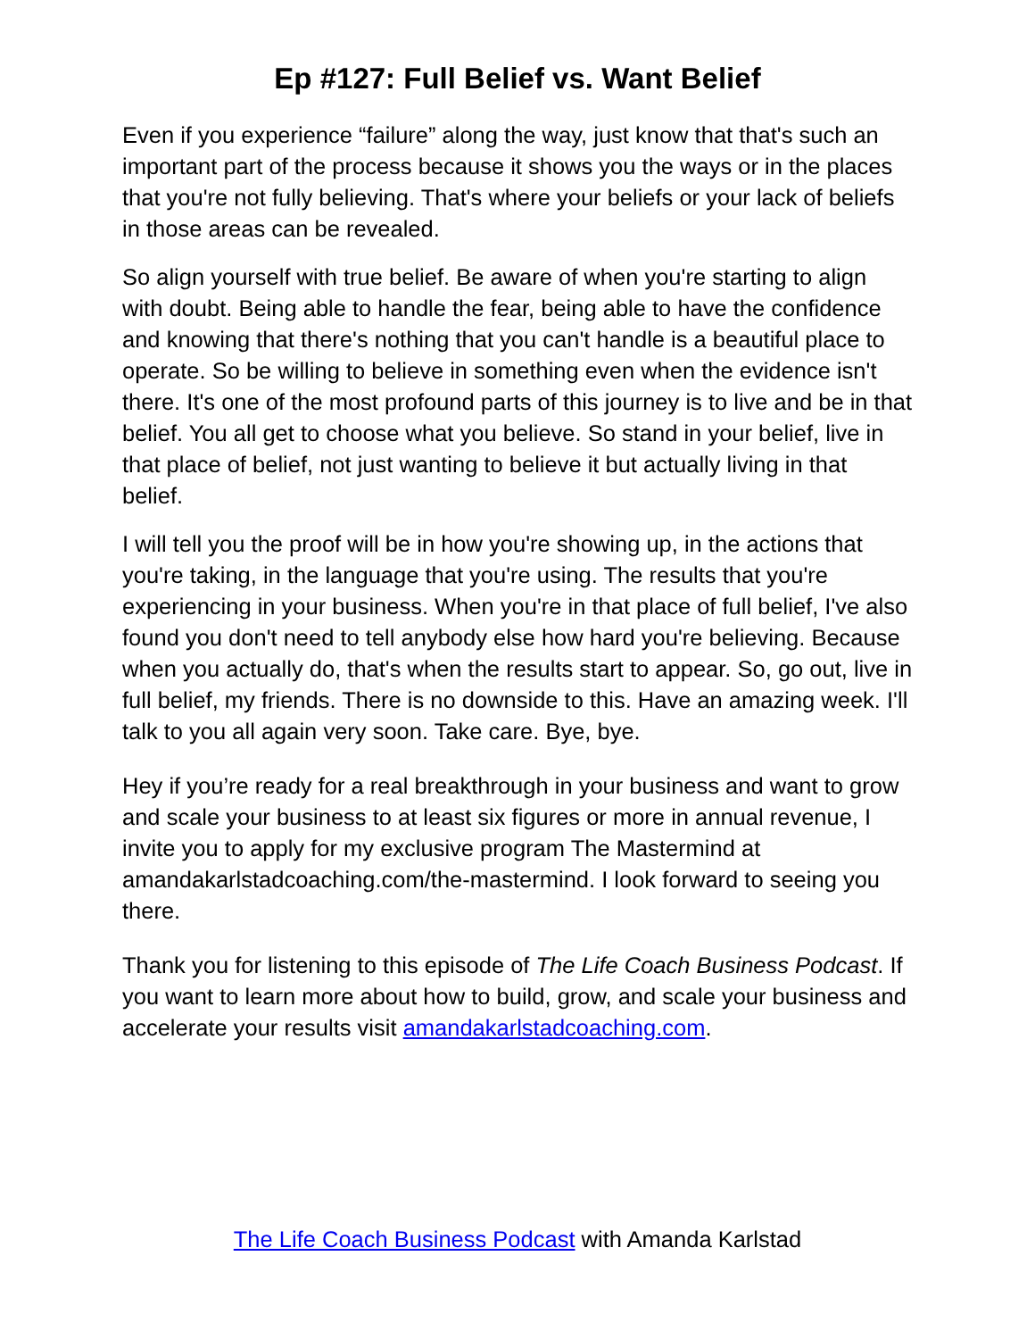Ep #127: Full Belief vs. Want Belief
Even if you experience “failure” along the way, just know that that's such an important part of the process because it shows you the ways or in the places that you're not fully believing. That's where your beliefs or your lack of beliefs in those areas can be revealed.
So align yourself with true belief. Be aware of when you're starting to align with doubt. Being able to handle the fear, being able to have the confidence and knowing that there's nothing that you can't handle is a beautiful place to operate. So be willing to believe in something even when the evidence isn't there. It's one of the most profound parts of this journey is to live and be in that belief. You all get to choose what you believe. So stand in your belief, live in that place of belief, not just wanting to believe it but actually living in that belief.
I will tell you the proof will be in how you're showing up, in the actions that you're taking, in the language that you're using. The results that you're experiencing in your business. When you're in that place of full belief, I've also found you don't need to tell anybody else how hard you're believing. Because when you actually do, that's when the results start to appear. So, go out, live in full belief, my friends. There is no downside to this. Have an amazing week. I'll talk to you all again very soon. Take care. Bye, bye.
Hey if you’re ready for a real breakthrough in your business and want to grow and scale your business to at least six figures or more in annual revenue, I invite you to apply for my exclusive program The Mastermind at amandakarlstadcoaching.com/the-mastermind. I look forward to seeing you there.
Thank you for listening to this episode of The Life Coach Business Podcast. If you want to learn more about how to build, grow, and scale your business and accelerate your results visit amandakarlstadcoaching.com.
The Life Coach Business Podcast with Amanda Karlstad